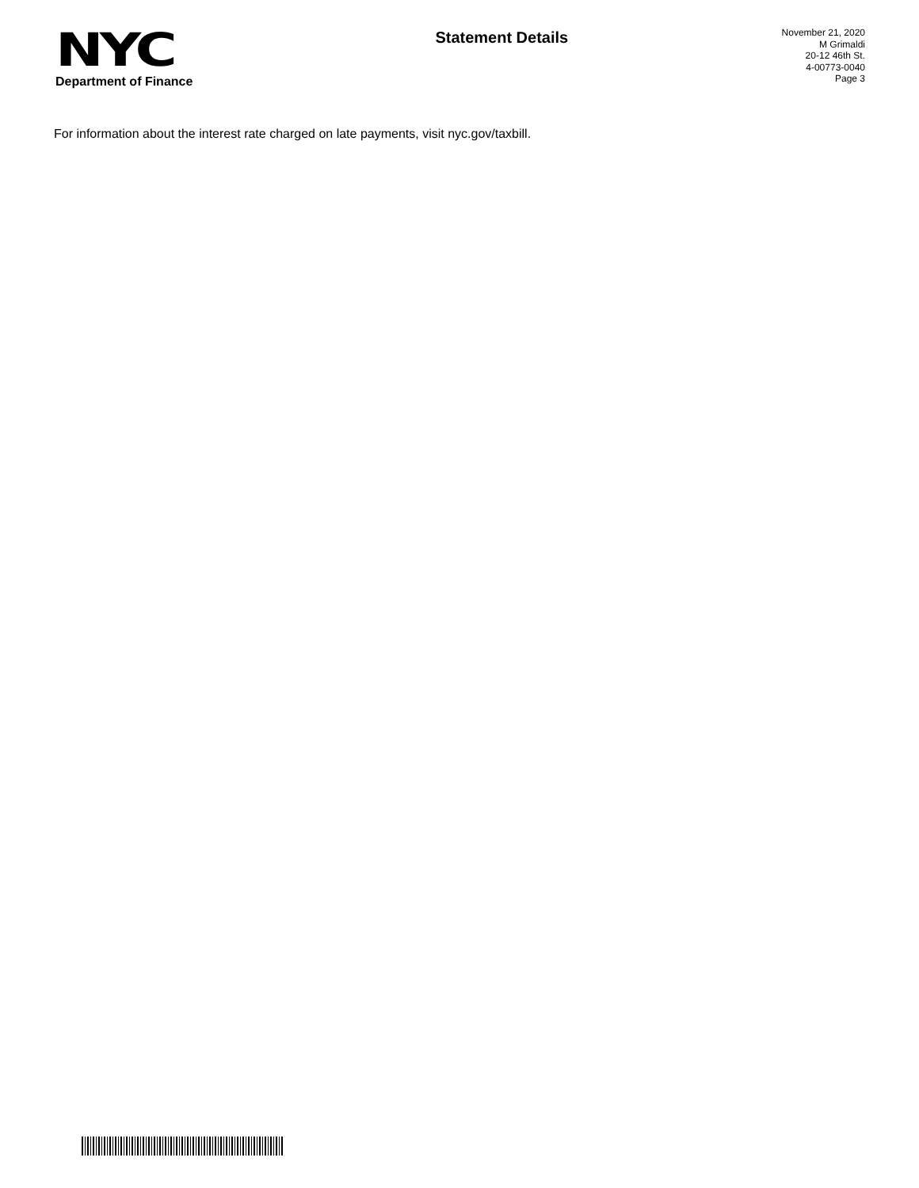NYC
Department of Finance
Statement Details
November 21, 2020
M Grimaldi
20-12 46th St.
4-00773-0040
Page 3
For information about the interest rate charged on late payments, visit nyc.gov/taxbill.